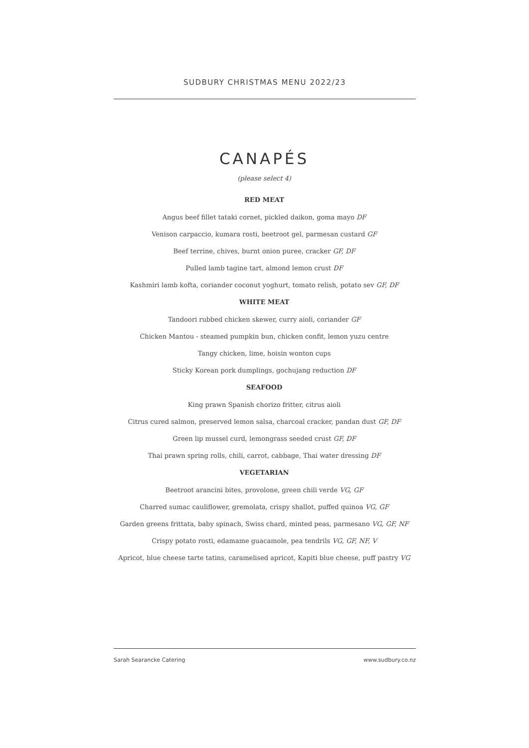SUDBURY CHRISTMAS MENU 2022/23
CANAPÉS
(please select 4)
RED MEAT
Angus beef fillet tataki cornet, pickled daikon, goma mayo DF
Venison carpaccio, kumara rosti, beetroot gel, parmesan custard GF
Beef terrine, chives, burnt onion puree, cracker GF, DF
Pulled lamb tagine tart, almond lemon crust DF
Kashmiri lamb kofta, coriander coconut yoghurt, tomato relish, potato sev GF, DF
WHITE MEAT
Tandoori rubbed chicken skewer, curry aioli, coriander GF
Chicken Mantou - steamed pumpkin bun, chicken confit, lemon yuzu centre
Tangy chicken, lime, hoisin wonton cups
Sticky Korean pork dumplings, gochujang reduction DF
SEAFOOD
King prawn Spanish chorizo fritter, citrus aioli
Citrus cured salmon, preserved lemon salsa, charcoal cracker, pandan dust GF, DF
Green lip mussel curd, lemongrass seeded crust GF, DF
Thai prawn spring rolls, chili, carrot, cabbage, Thai water dressing DF
VEGETARIAN
Beetroot arancini bites, provolone, green chili verde VG, GF
Charred sumac cauliflower, gremolata, crispy shallot, puffed quinoa VG, GF
Garden greens frittata, baby spinach, Swiss chard, minted peas, parmesano VG, GF, NF
Crispy potato rosti, edamame guacamole, pea tendrils VG, GF, NF, V
Apricot, blue cheese tarte tatins, caramelised apricot, Kapiti blue cheese, puff pastry VG
Sarah Searancke Catering www.sudbury.co.nz